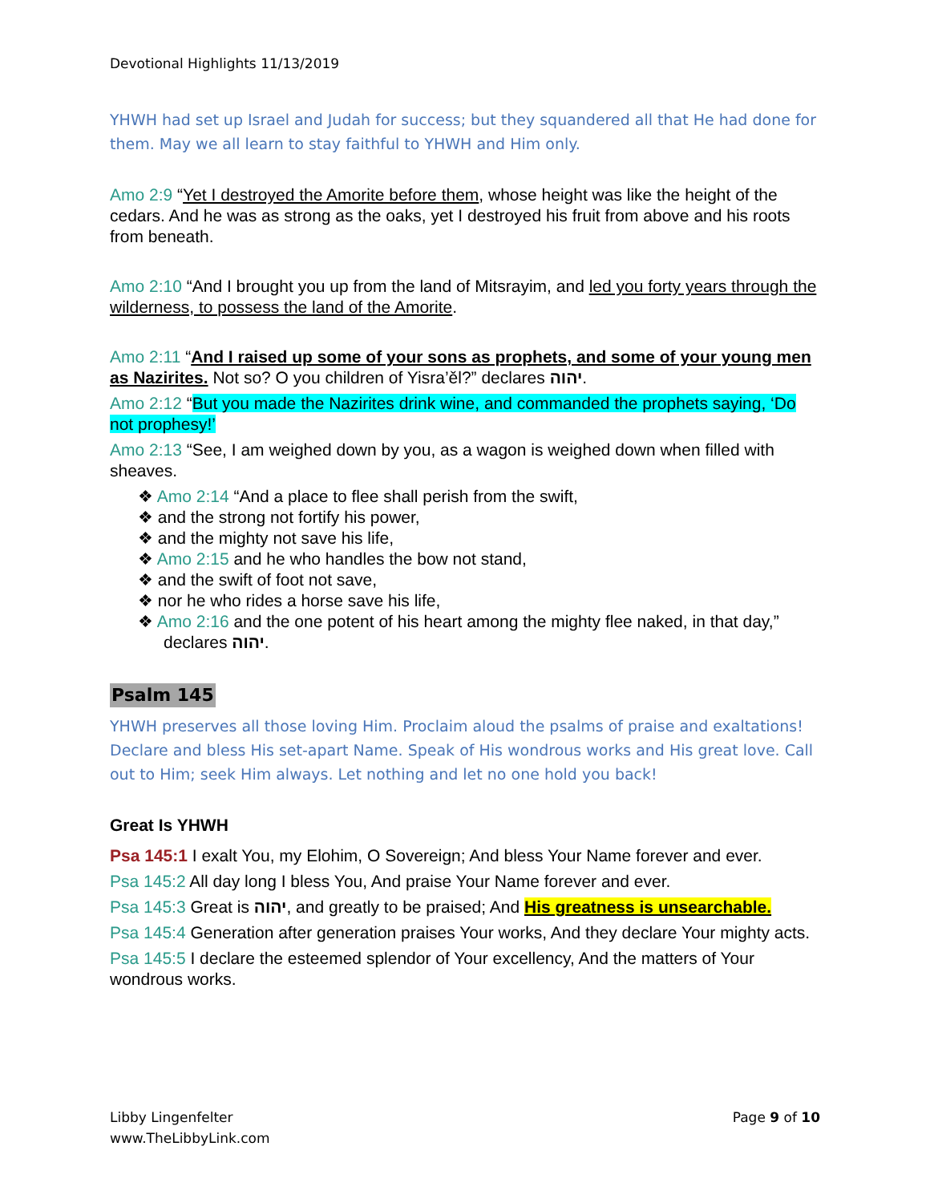Devotional Highlights 11/13/2019
YHWH had set up Israel and Judah for success; but they squandered all that He had done for them. May we all learn to stay faithful to YHWH and Him only.
Amo 2:9 “Yet I destroyed the Amorite before them, whose height was like the height of the cedars. And he was as strong as the oaks, yet I destroyed his fruit from above and his roots from beneath.
Amo 2:10 “And I brought you up from the land of Mitsrayim, and led you forty years through the wilderness, to possess the land of the Amorite.
Amo 2:11 “And I raised up some of your sons as prophets, and some of your young men as Nazirites. Not so? O you children of Yisra’ěl?” declares יהוה.
Amo 2:12 “But you made the Nazirites drink wine, and commanded the prophets saying, ‘Do not prophesy!’
Amo 2:13 “See, I am weighed down by you, as a wagon is weighed down when filled with sheaves.
❖ Amo 2:14 “And a place to flee shall perish from the swift,
❖ and the strong not fortify his power,
❖ and the mighty not save his life,
❖ Amo 2:15 and he who handles the bow not stand,
❖ and the swift of foot not save,
❖ nor he who rides a horse save his life,
❖ Amo 2:16 and the one potent of his heart among the mighty flee naked, in that day,” declares יהוה.
Psalm 145
YHWH preserves all those loving Him. Proclaim aloud the psalms of praise and exaltations! Declare and bless His set-apart Name. Speak of His wondrous works and His great love. Call out to Him; seek Him always. Let nothing and let no one hold you back!
Great Is YHWH
Psa 145:1 I exalt You, my Elohim, O Sovereign; And bless Your Name forever and ever.
Psa 145:2 All day long I bless You, And praise Your Name forever and ever.
Psa 145:3 Great is יהוה, and greatly to be praised; And His greatness is unsearchable.
Psa 145:4 Generation after generation praises Your works, And they declare Your mighty acts.
Psa 145:5 I declare the esteemed splendor of Your excellency, And the matters of Your wondrous works.
Libby Lingenfelter
www.TheLibbyLink.com
Page 9 of 10